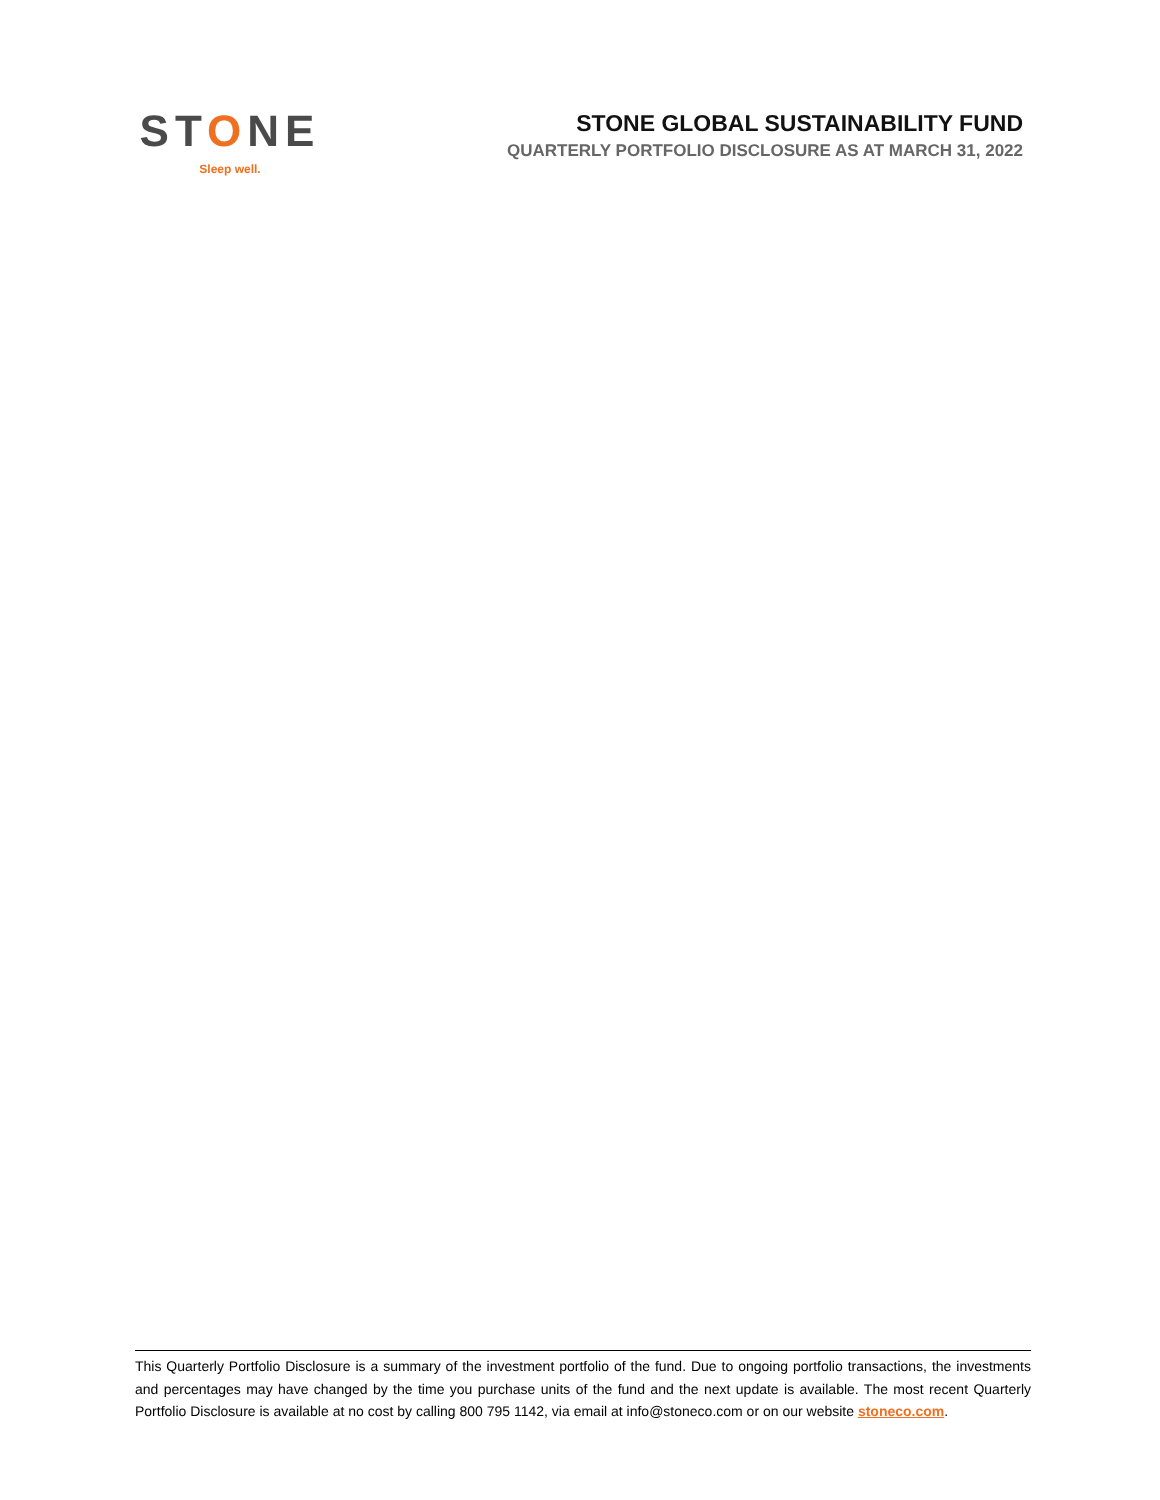STONE
Sleep well.
STONE GLOBAL SUSTAINABILITY FUND
QUARTERLY PORTFOLIO DISCLOSURE AS AT MARCH 31, 2022
This Quarterly Portfolio Disclosure is a summary of the investment portfolio of the fund. Due to ongoing portfolio transactions, the investments and percentages may have changed by the time you purchase units of the fund and the next update is available. The most recent Quarterly Portfolio Disclosure is available at no cost by calling 800 795 1142, via email at info@stoneco.com or on our website stoneco.com.